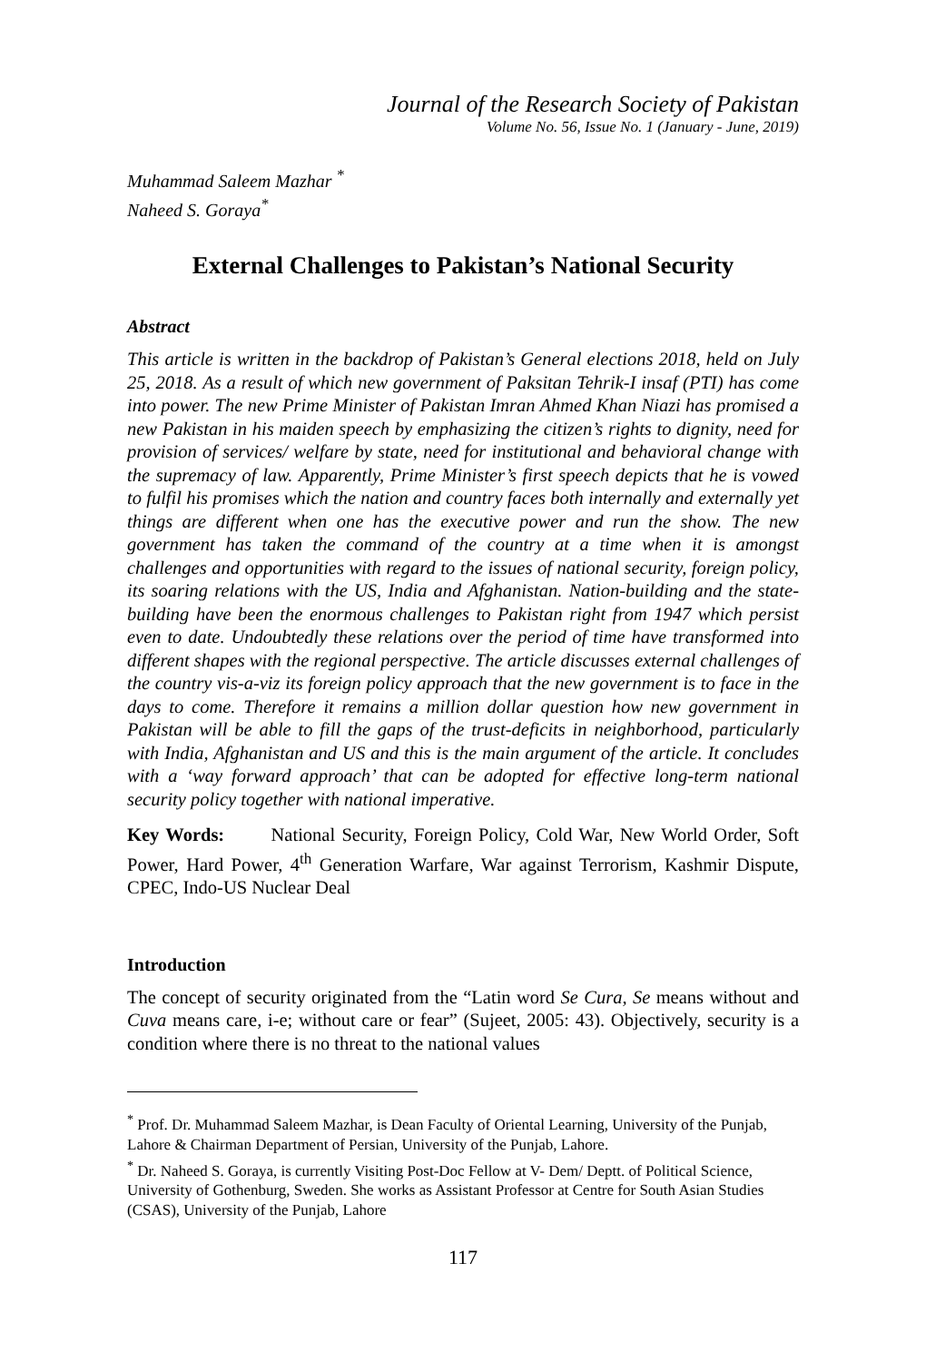Journal of the Research Society of Pakistan
Volume No. 56, Issue No. 1 (January - June, 2019)
Muhammad Saleem Mazhar <sup>*</sup>
Naheed S. Goraya<sup>*</sup>
External Challenges to Pakistan’s National Security
Abstract
This article is written in the backdrop of Pakistan’s General elections 2018, held on July 25, 2018. As a result of which new government of Paksitan Tehrik-I insaf (PTI) has come into power. The new Prime Minister of Pakistan Imran Ahmed Khan Niazi has promised a new Pakistan in his maiden speech by emphasizing the citizen’s rights to dignity, need for provision of services/ welfare by state, need for institutional and behavioral change with the supremacy of law. Apparently, Prime Minister’s first speech depicts that he is vowed to fulfil his promises which the nation and country faces both internally and externally yet things are different when one has the executive power and run the show. The new government has taken the command of the country at a time when it is amongst challenges and opportunities with regard to the issues of national security, foreign policy, its soaring relations with the US, India and Afghanistan. Nation-building and the state-building have been the enormous challenges to Pakistan right from 1947 which persist even to date. Undoubtedly these relations over the period of time have transformed into different shapes with the regional perspective. The article discusses external challenges of the country vis-a-viz its foreign policy approach that the new government is to face in the days to come. Therefore it remains a million dollar question how new government in Pakistan will be able to fill the gaps of the trust-deficits in neighborhood, particularly with India, Afghanistan and US and this is the main argument of the article. It concludes with a ‘way forward approach’ that can be adopted for effective long-term national security policy together with national imperative.
Key Words: National Security, Foreign Policy, Cold War, New World Order, Soft Power, Hard Power, 4<sup>th</sup> Generation Warfare, War against Terrorism, Kashmir Dispute, CPEC, Indo-US Nuclear Deal
Introduction
The concept of security originated from the “Latin word Se Cura, Se means without and Cuva means care, i-e; without care or fear” (Sujeet, 2005: 43). Objectively, security is a condition where there is no threat to the national values
<sup>*</sup> Prof. Dr. Muhammad Saleem Mazhar, is Dean Faculty of Oriental Learning, University of the Punjab, Lahore & Chairman Department of Persian, University of the Punjab, Lahore.
<sup>*</sup> Dr. Naheed S. Goraya, is currently Visiting Post-Doc Fellow at V- Dem/ Deptt. of Political Science, University of Gothenburg, Sweden. She works as Assistant Professor at Centre for South Asian Studies (CSAS), University of the Punjab, Lahore
117